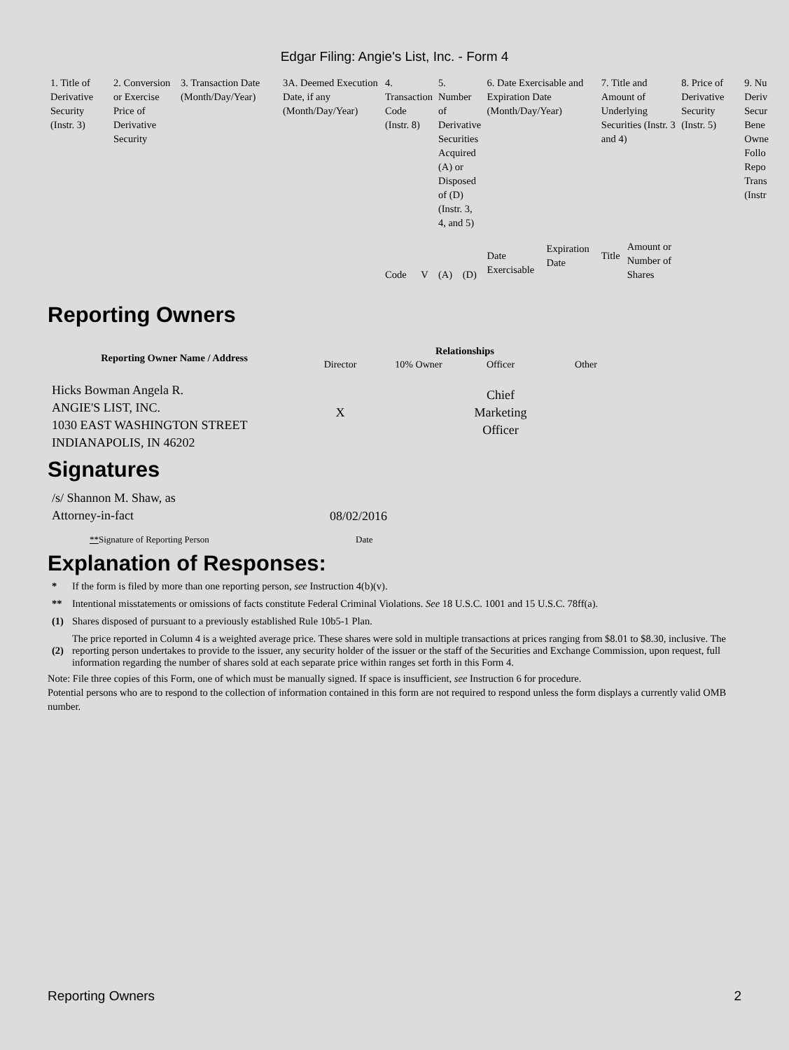Edgar Filing: Angie's List, Inc. - Form 4
| 1. Title of Derivative Security (Instr. 3) | 2. Conversion or Exercise Price of Derivative Security | 3. Transaction Date (Month/Day/Year) | 3A. Deemed Execution Date, if any (Month/Day/Year) | 4. Transaction Code (Instr. 8) | | 5. Number of Derivative Securities Acquired (A) or Disposed of (D) (Instr. 3, 4, and 5) | | 6. Date Exercisable and Expiration Date (Month/Day/Year) | | 7. Title and Amount of Underlying Securities (Instr. 3 and 4) | | 8. Price of Derivative Security (Instr. 5) | 9. Nu Deriv Secur Bene Owne Follo Repo Trans (Instr |
| | | | | Code | V | (A) | (D) | Date Exercisable | Expiration Date | Title | Amount or Number of Shares | | |
Reporting Owners
| Reporting Owner Name / Address | Relationships | | | |
| --- | --- | --- | --- | --- |
| | Director | 10% Owner | Officer | Other |
| Hicks Bowman Angela R. ANGIE'S LIST, INC. 1030 EAST WASHINGTON STREET INDIANAPOLIS, IN 46202 | X | | Chief Marketing Officer | |
Signatures
| /s/ Shannon M. Shaw, as Attorney-in-fact | 08/02/2016 |
| ** Signature of Reporting Person | Date |
Explanation of Responses:
| * | If the form is filed by more than one reporting person, see Instruction 4(b)(v). |
| ** | Intentional misstatements or omissions of facts constitute Federal Criminal Violations. See 18 U.S.C. 1001 and 15 U.S.C. 78ff(a). |
| (1) | Shares disposed of pursuant to a previously established Rule 10b5-1 Plan. |
| (2) | The price reported in Column 4 is a weighted average price. These shares were sold in multiple transactions at prices ranging from $8.01 to $8.30, inclusive. The reporting person undertakes to provide to the issuer, any security holder of the issuer or the staff of the Securities and Exchange Commission, upon request, full information regarding the number of shares sold at each separate price within ranges set forth in this Form 4. |
Note: File three copies of this Form, one of which must be manually signed. If space is insufficient, see Instruction 6 for procedure.
Potential persons who are to respond to the collection of information contained in this form are not required to respond unless the form displays a currently valid OMB number.
Reporting Owners 2